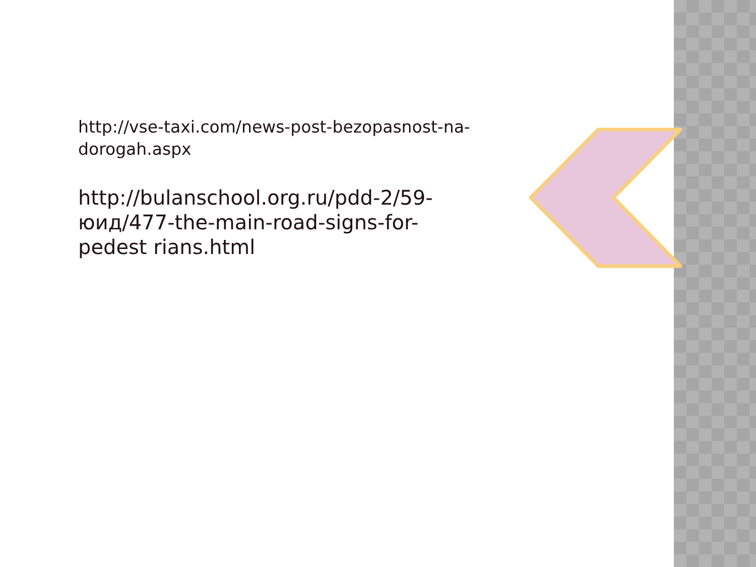http://vse-taxi.com/news-post-bezopasnost-na-dorogah.aspx
http://bulanschool.org.ru/pdd-2/59-юид/477-the-main-road-signs-for-pedest rians.html